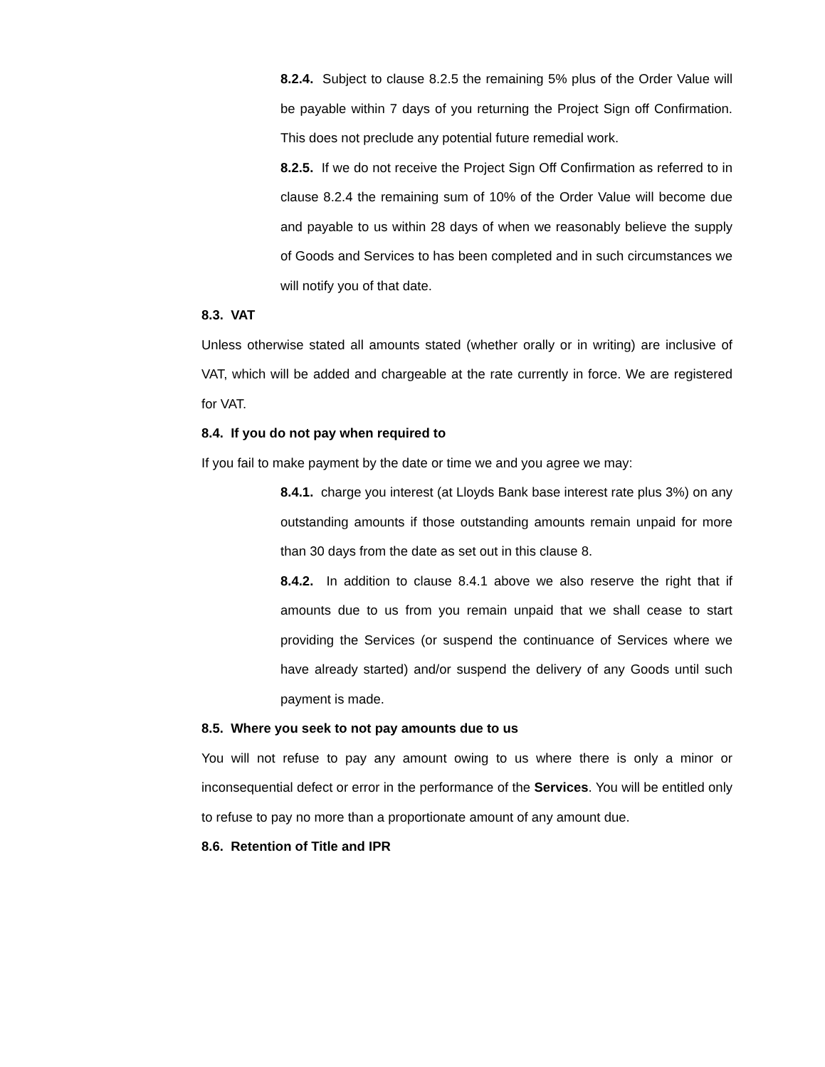8.2.4. Subject to clause 8.2.5 the remaining 5% plus of the Order Value will be payable within 7 days of you returning the Project Sign off Confirmation. This does not preclude any potential future remedial work.
8.2.5. If we do not receive the Project Sign Off Confirmation as referred to in clause 8.2.4 the remaining sum of 10% of the Order Value will become due and payable to us within 28 days of when we reasonably believe the supply of Goods and Services to has been completed and in such circumstances we will notify you of that date.
8.3. VAT
Unless otherwise stated all amounts stated (whether orally or in writing) are inclusive of VAT, which will be added and chargeable at the rate currently in force. We are registered for VAT.
8.4. If you do not pay when required to
If you fail to make payment by the date or time we and you agree we may:
8.4.1. charge you interest (at Lloyds Bank base interest rate plus 3%) on any outstanding amounts if those outstanding amounts remain unpaid for more than 30 days from the date as set out in this clause 8.
8.4.2. In addition to clause 8.4.1 above we also reserve the right that if amounts due to us from you remain unpaid that we shall cease to start providing the Services (or suspend the continuance of Services where we have already started) and/or suspend the delivery of any Goods until such payment is made.
8.5. Where you seek to not pay amounts due to us
You will not refuse to pay any amount owing to us where there is only a minor or inconsequential defect or error in the performance of the Services. You will be entitled only to refuse to pay no more than a proportionate amount of any amount due.
8.6. Retention of Title and IPR